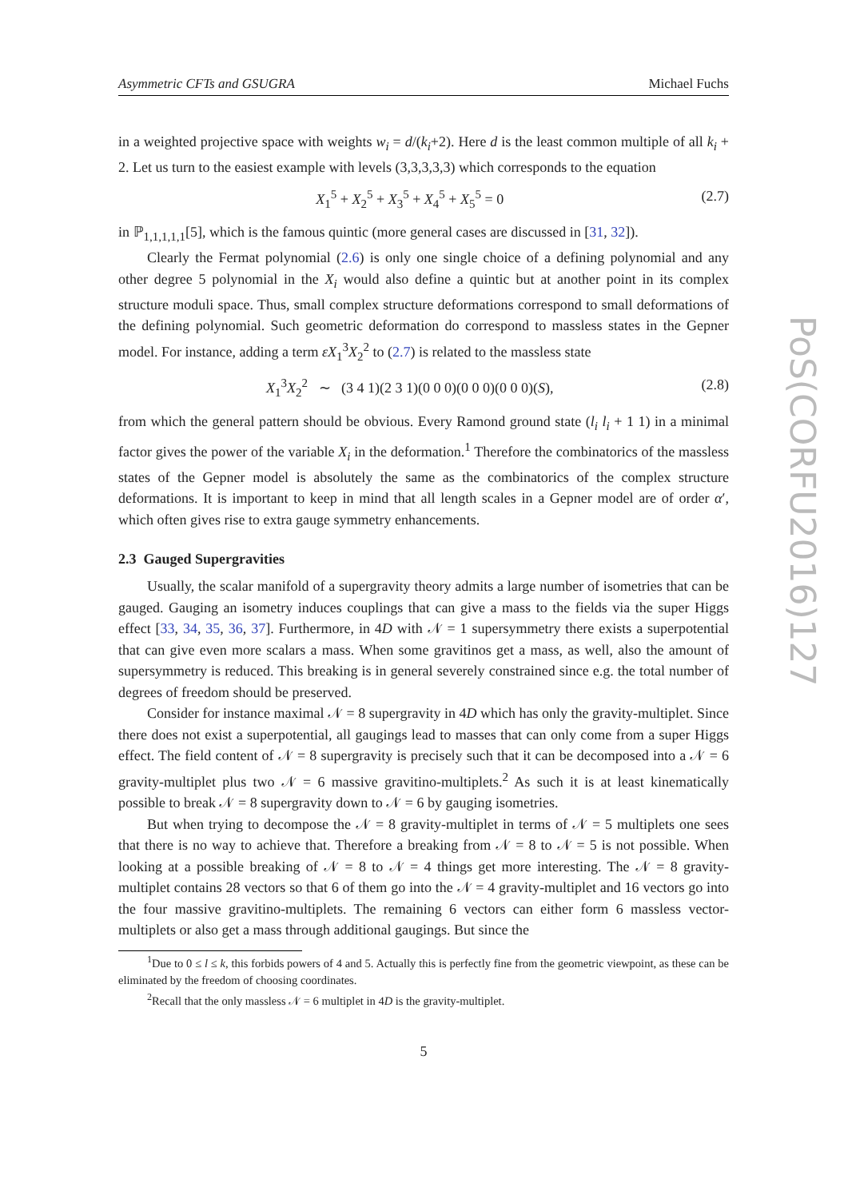Asymmetric CFTs and GSUGRA Michael Fuchs
in a weighted projective space with weights w<sub>i</sub> = d/(k<sub>i</sub>+2). Here d is the least common multiple of all k<sub>i</sub> + 2. Let us turn to the easiest example with levels (3,3,3,3,3) which corresponds to the equation
X<sub>1</sub><sup>5</sup> + X<sub>2</sub><sup>5</sup> + X<sub>3</sub><sup>5</sup> + X<sub>4</sub><sup>5</sup> + X<sub>5</sub><sup>5</sup> = 0 (2.7)
in ℙ<sub>1,1,1,1,1</sub>[5], which is the famous quintic (more general cases are discussed in [31, 32]).
Clearly the Fermat polynomial (2.6) is only one single choice of a defining polynomial and any other degree 5 polynomial in the X<sub>i</sub> would also define a quintic but at another point in its complex structure moduli space. Thus, small complex structure deformations correspond to small deformations of the defining polynomial. Such geometric deformation do correspond to massless states in the Gepner model. For instance, adding a term εX<sub>1</sub><sup>3</sup>X<sub>2</sub><sup>2</sup> to (2.7) is related to the massless state
X<sub>1</sub><sup>3</sup>X<sub>2</sub><sup>2</sup> ∼ (3 4 1)(2 3 1)(0 0 0)(0 0 0)(0 0 0)(S), (2.8)
from which the general pattern should be obvious. Every Ramond ground state (l<sub>i</sub> l<sub>i</sub> + 1 1) in a minimal factor gives the power of the variable X<sub>i</sub> in the deformation.<sup>1</sup> Therefore the combinatorics of the massless states of the Gepner model is absolutely the same as the combinatorics of the complex structure deformations. It is important to keep in mind that all length scales in a Gepner model are of order α′, which often gives rise to extra gauge symmetry enhancements.
2.3 Gauged Supergravities
Usually, the scalar manifold of a supergravity theory admits a large number of isometries that can be gauged. Gauging an isometry induces couplings that can give a mass to the fields via the super Higgs effect [33, 34, 35, 36, 37]. Furthermore, in 4D with 𝒩 = 1 supersymmetry there exists a superpotential that can give even more scalars a mass. When some gravitinos get a mass, as well, also the amount of supersymmetry is reduced. This breaking is in general severely constrained since e.g. the total number of degrees of freedom should be preserved.
Consider for instance maximal 𝒩 = 8 supergravity in 4D which has only the gravity-multiplet. Since there does not exist a superpotential, all gaugings lead to masses that can only come from a super Higgs effect. The field content of 𝒩 = 8 supergravity is precisely such that it can be decomposed into a 𝒩 = 6 gravity-multiplet plus two 𝒩 = 6 massive gravitino-multiplets.<sup>2</sup> As such it is at least kinematically possible to break 𝒩 = 8 supergravity down to 𝒩 = 6 by gauging isometries.
But when trying to decompose the 𝒩 = 8 gravity-multiplet in terms of 𝒩 = 5 multiplets one sees that there is no way to achieve that. Therefore a breaking from 𝒩 = 8 to 𝒩 = 5 is not possible. When looking at a possible breaking of 𝒩 = 8 to 𝒩 = 4 things get more interesting. The 𝒩 = 8 gravity-multiplet contains 28 vectors so that 6 of them go into the 𝒩 = 4 gravity-multiplet and 16 vectors go into the four massive gravitino-multiplets. The remaining 6 vectors can either form 6 massless vector-multiplets or also get a mass through additional gaugings. But since the
<sup>1</sup> Due to 0 ≤ l ≤ k, this forbids powers of 4 and 5. Actually this is perfectly fine from the geometric viewpoint, as these can be eliminated by the freedom of choosing coordinates.
<sup>2</sup> Recall that the only massless 𝒩 = 6 multiplet in 4D is the gravity-multiplet.
5
PoS(CORFU2016)127